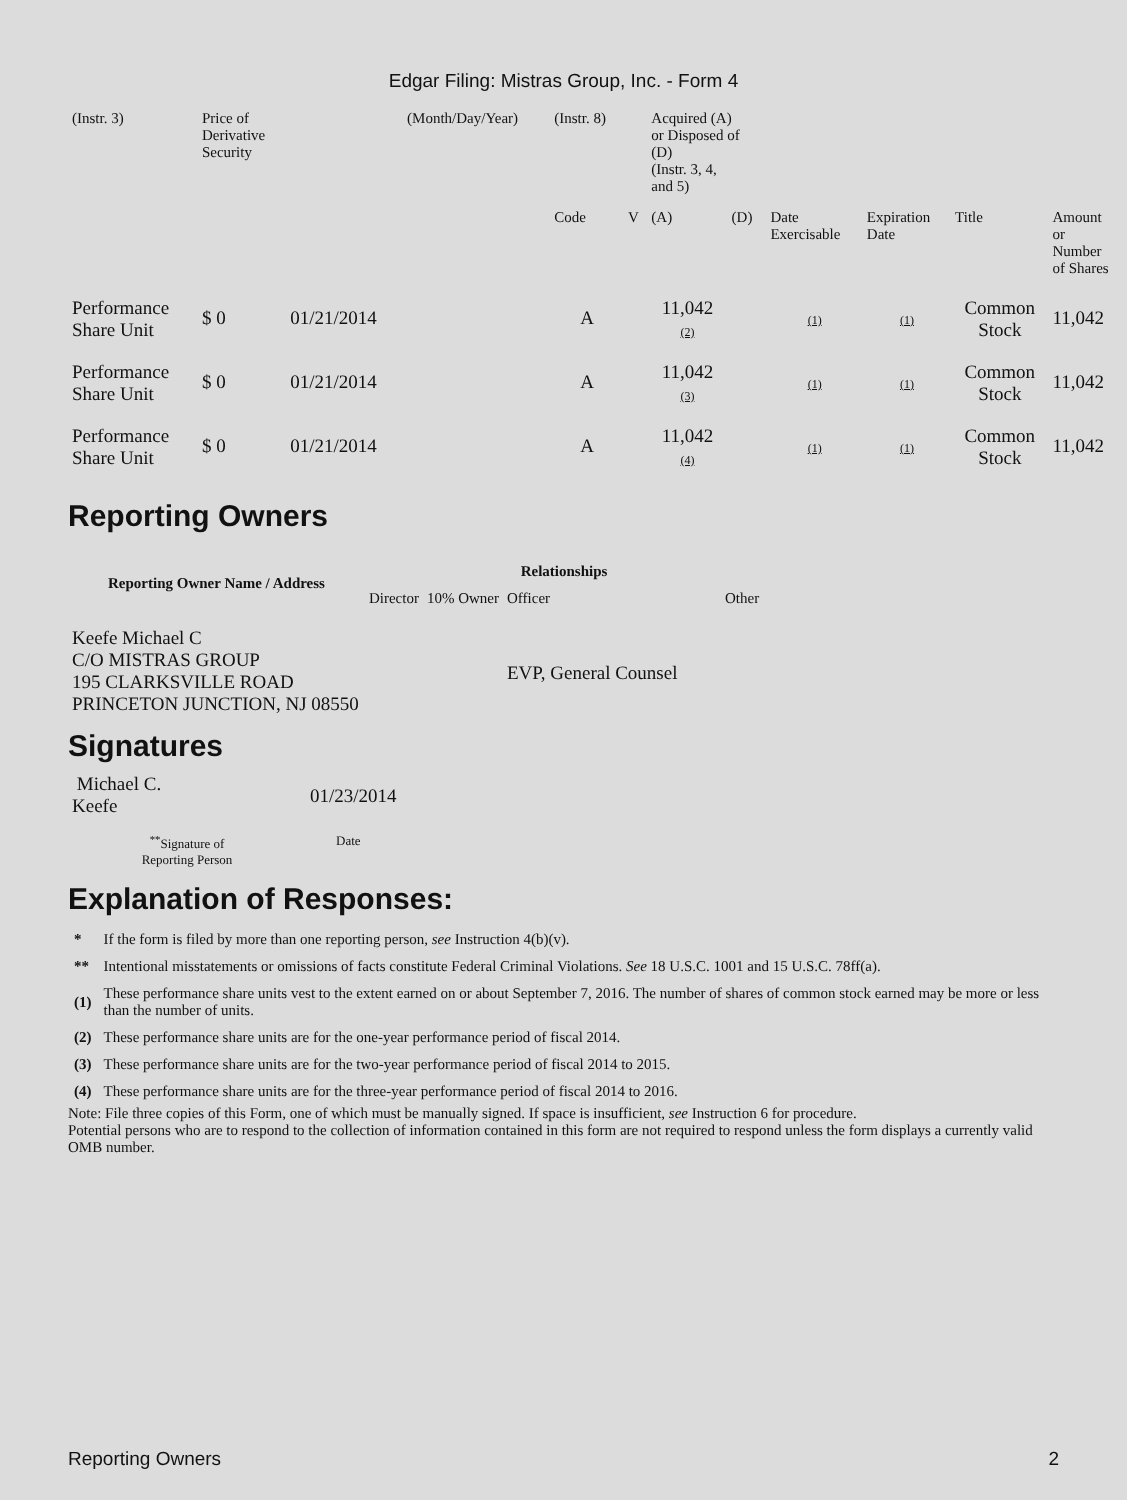Edgar Filing: Mistras Group, Inc. - Form 4
| (Instr. 3) | Price of Derivative Security | | (Month/Day/Year) | (Instr. 8) | | Acquired (A) or Disposed of (D) (Instr. 3, 4, and 5) | | | | | |
| | | | | Code | V | (A) | (D) | Date Exercisable | Expiration Date | Title | Amount or Number of Shares |
| Performance Share Unit | $ 0 | 01/21/2014 | | A | | 11,042 (2) | | (1) | (1) | Common Stock | 11,042 |
| Performance Share Unit | $ 0 | 01/21/2014 | | A | | 11,042 (3) | | (1) | (1) | Common Stock | 11,042 |
| Performance Share Unit | $ 0 | 01/21/2014 | | A | | 11,042 (4) | | (1) | (1) | Common Stock | 11,042 |
Reporting Owners
| Reporting Owner Name / Address | Relationships | | | |
| --- | --- | --- | --- | --- |
| | Director | 10% Owner | Officer | Other |
| Keefe Michael C C/O MISTRAS GROUP 195 CLARKSVILLE ROAD PRINCETON JUNCTION, NJ 08550 | | | EVP, General Counsel | |
Signatures
| Michael C. Keefe | 01/23/2014 |
| <sup>**</sup> Signature of Reporting Person | Date |
Explanation of Responses:
| * | If the form is filed by more than one reporting person, see Instruction 4(b)(v). |
| ** | Intentional misstatements or omissions of facts constitute Federal Criminal Violations. See 18 U.S.C. 1001 and 15 U.S.C. 78ff(a). |
| (1) | These performance share units vest to the extent earned on or about September 7, 2016. The number of shares of common stock earned may be more or less than the number of units. |
| (2) | These performance share units are for the one-year performance period of fiscal 2014. |
| (3) | These performance share units are for the two-year performance period of fiscal 2014 to 2015. |
| (4) | These performance share units are for the three-year performance period of fiscal 2014 to 2016. |
Note: File three copies of this Form, one of which must be manually signed. If space is insufficient, see Instruction 6 for procedure.
Potential persons who are to respond to the collection of information contained in this form are not required to respond unless the form displays a currently valid OMB number.
Reporting Owners 2